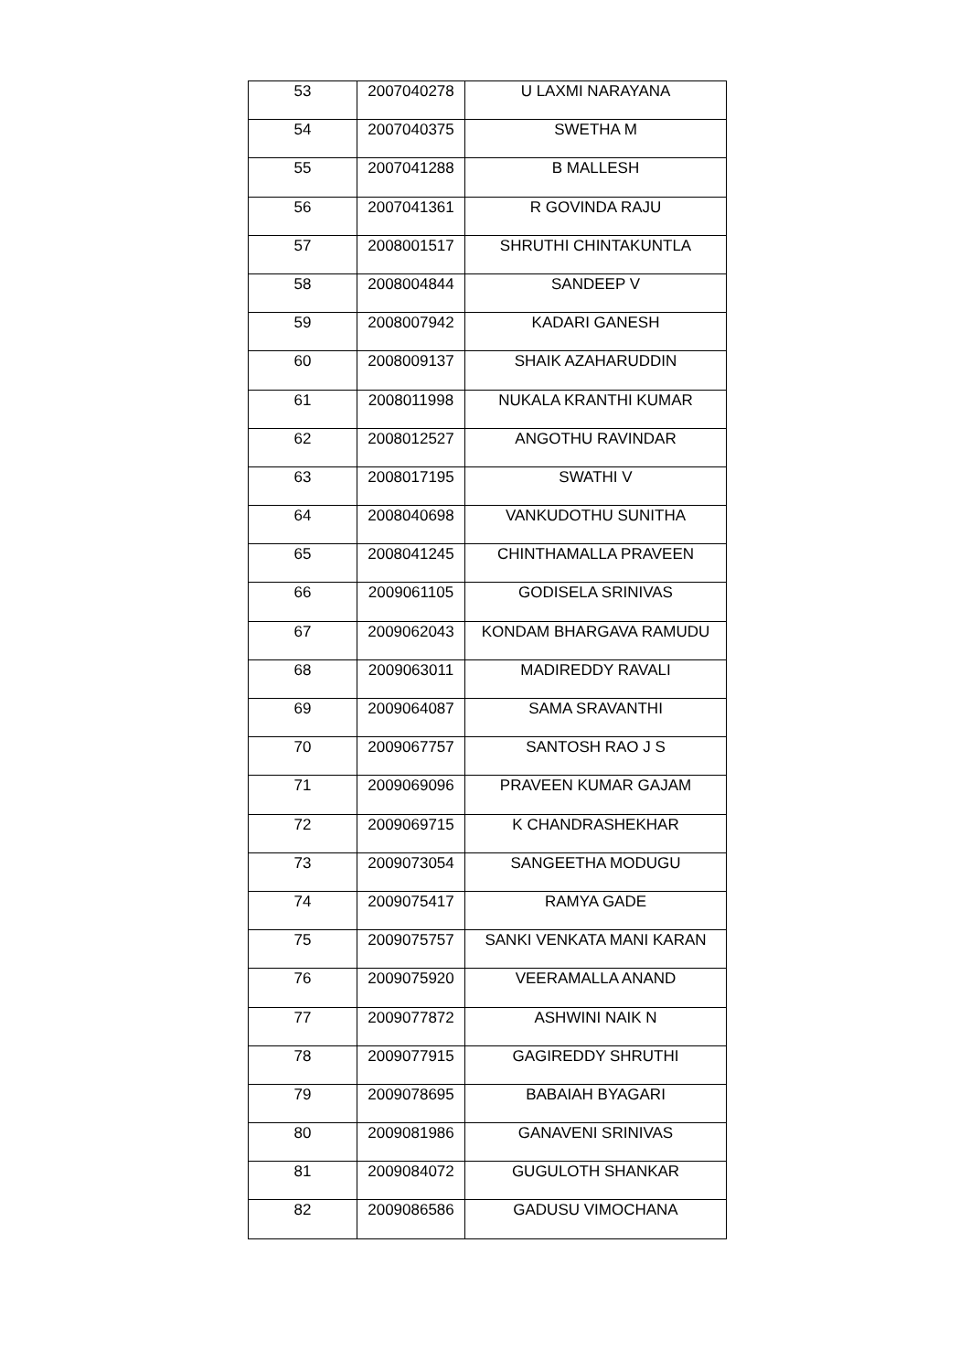| 53 | 2007040278 | U LAXMI NARAYANA |
| 54 | 2007040375 | SWETHA M |
| 55 | 2007041288 | B MALLESH |
| 56 | 2007041361 | R GOVINDA RAJU |
| 57 | 2008001517 | SHRUTHI CHINTAKUNTLA |
| 58 | 2008004844 | SANDEEP V |
| 59 | 2008007942 | KADARI GANESH |
| 60 | 2008009137 | SHAIK AZAHARUDDIN |
| 61 | 2008011998 | NUKALA KRANTHI KUMAR |
| 62 | 2008012527 | ANGOTHU RAVINDAR |
| 63 | 2008017195 | SWATHI V |
| 64 | 2008040698 | VANKUDOTHU SUNITHA |
| 65 | 2008041245 | CHINTHAMALLA PRAVEEN |
| 66 | 2009061105 | GODISELA SRINIVAS |
| 67 | 2009062043 | KONDAM BHARGAVA RAMUDU |
| 68 | 2009063011 | MADIREDDY RAVALI |
| 69 | 2009064087 | SAMA SRAVANTHI |
| 70 | 2009067757 | SANTOSH RAO J S |
| 71 | 2009069096 | PRAVEEN KUMAR GAJAM |
| 72 | 2009069715 | K CHANDRASHEKHAR |
| 73 | 2009073054 | SANGEETHA MODUGU |
| 74 | 2009075417 | RAMYA GADE |
| 75 | 2009075757 | SANKI VENKATA MANI KARAN |
| 76 | 2009075920 | VEERAMALLA ANAND |
| 77 | 2009077872 | ASHWINI NAIK N |
| 78 | 2009077915 | GAGIREDDY SHRUTHI |
| 79 | 2009078695 | BABAIAH BYAGARI |
| 80 | 2009081986 | GANAVENI SRINIVAS |
| 81 | 2009084072 | GUGULOTH SHANKAR |
| 82 | 2009086586 | GADUSU VIMOCHANA |